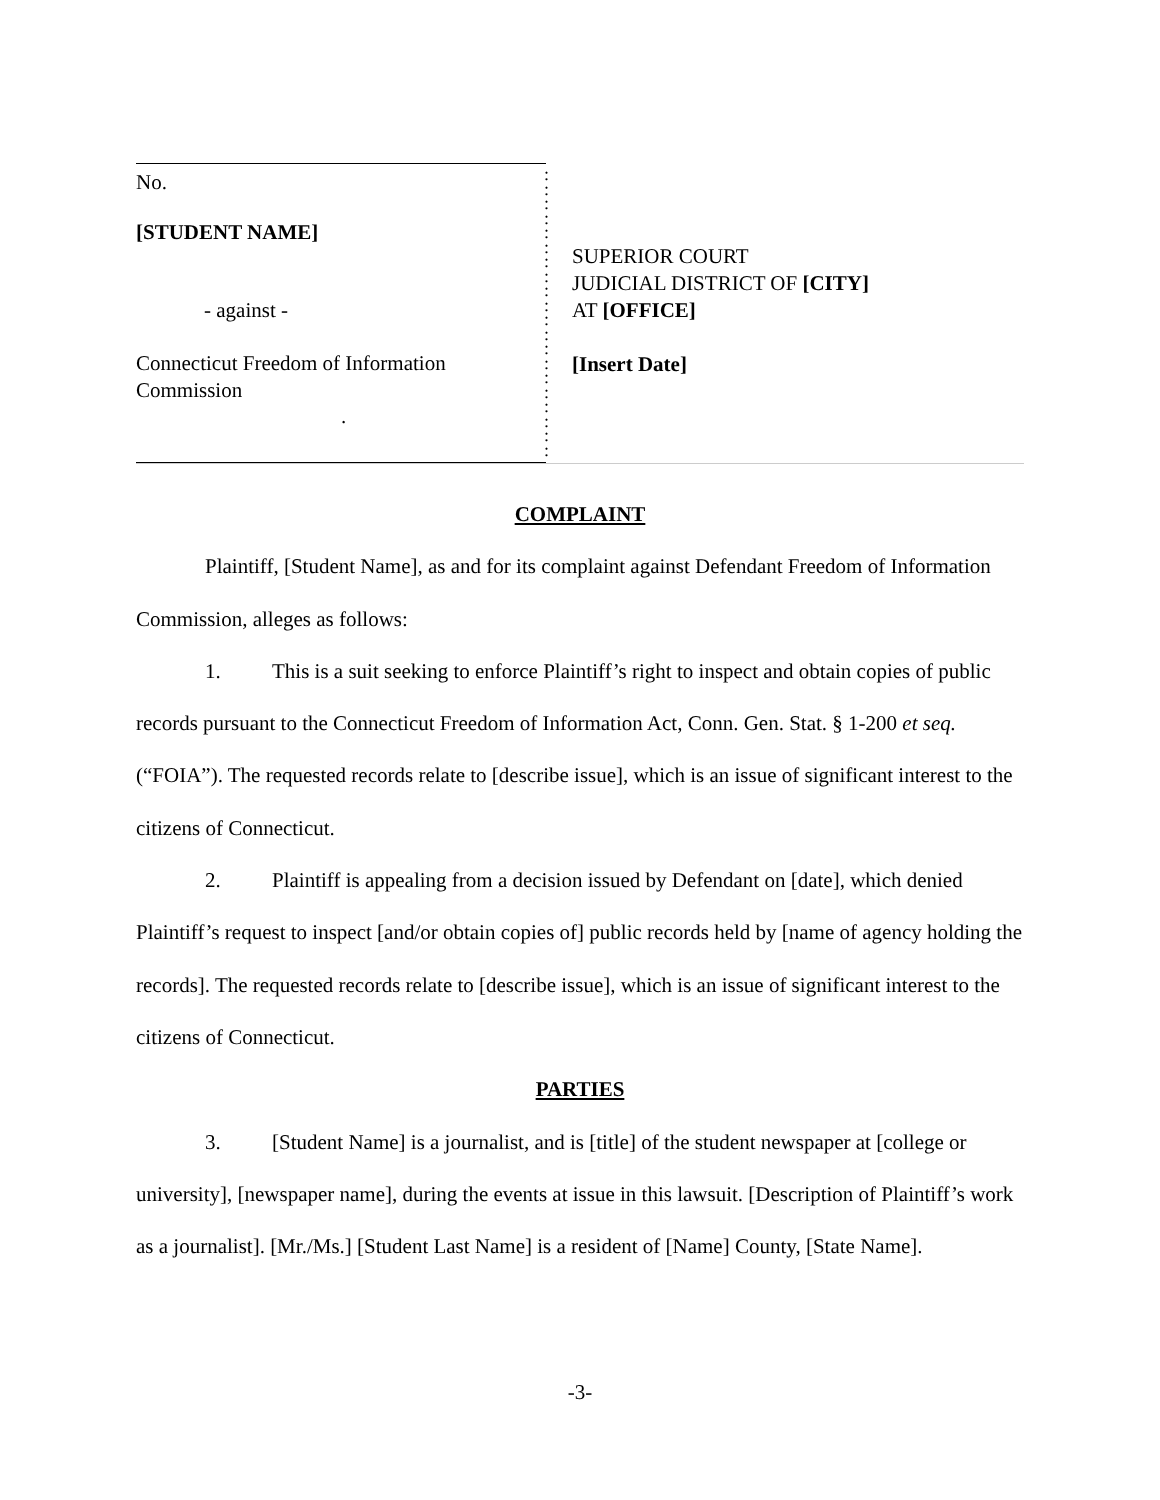No.
[STUDENT NAME]
- against -
Connecticut Freedom of Information
Commission
.
:
:
:
:
:
:
:
:
:
:
:
:
:
:
:
:
:
:
:
:
SUPERIOR COURT
JUDICIAL DISTRICT OF [CITY]
AT [OFFICE]
[Insert Date]
COMPLAINT
Plaintiff, [Student Name], as and for its complaint against Defendant Freedom of Information Commission, alleges as follows:
1. This is a suit seeking to enforce Plaintiff’s right to inspect and obtain copies of public records pursuant to the Connecticut Freedom of Information Act, Conn. Gen. Stat. § 1-200 et seq. (“FOIA”). The requested records relate to [describe issue], which is an issue of significant interest to the citizens of Connecticut.
2. Plaintiff is appealing from a decision issued by Defendant on [date], which denied Plaintiff’s request to inspect [and/or obtain copies of] public records held by [name of agency holding the records]. The requested records relate to [describe issue], which is an issue of significant interest to the citizens of Connecticut.
PARTIES
3. [Student Name] is a journalist, and is [title] of the student newspaper at [college or university], [newspaper name], during the events at issue in this lawsuit. [Description of Plaintiff’s work as a journalist]. [Mr./Ms.] [Student Last Name] is a resident of [Name] County, [State Name].
-3-